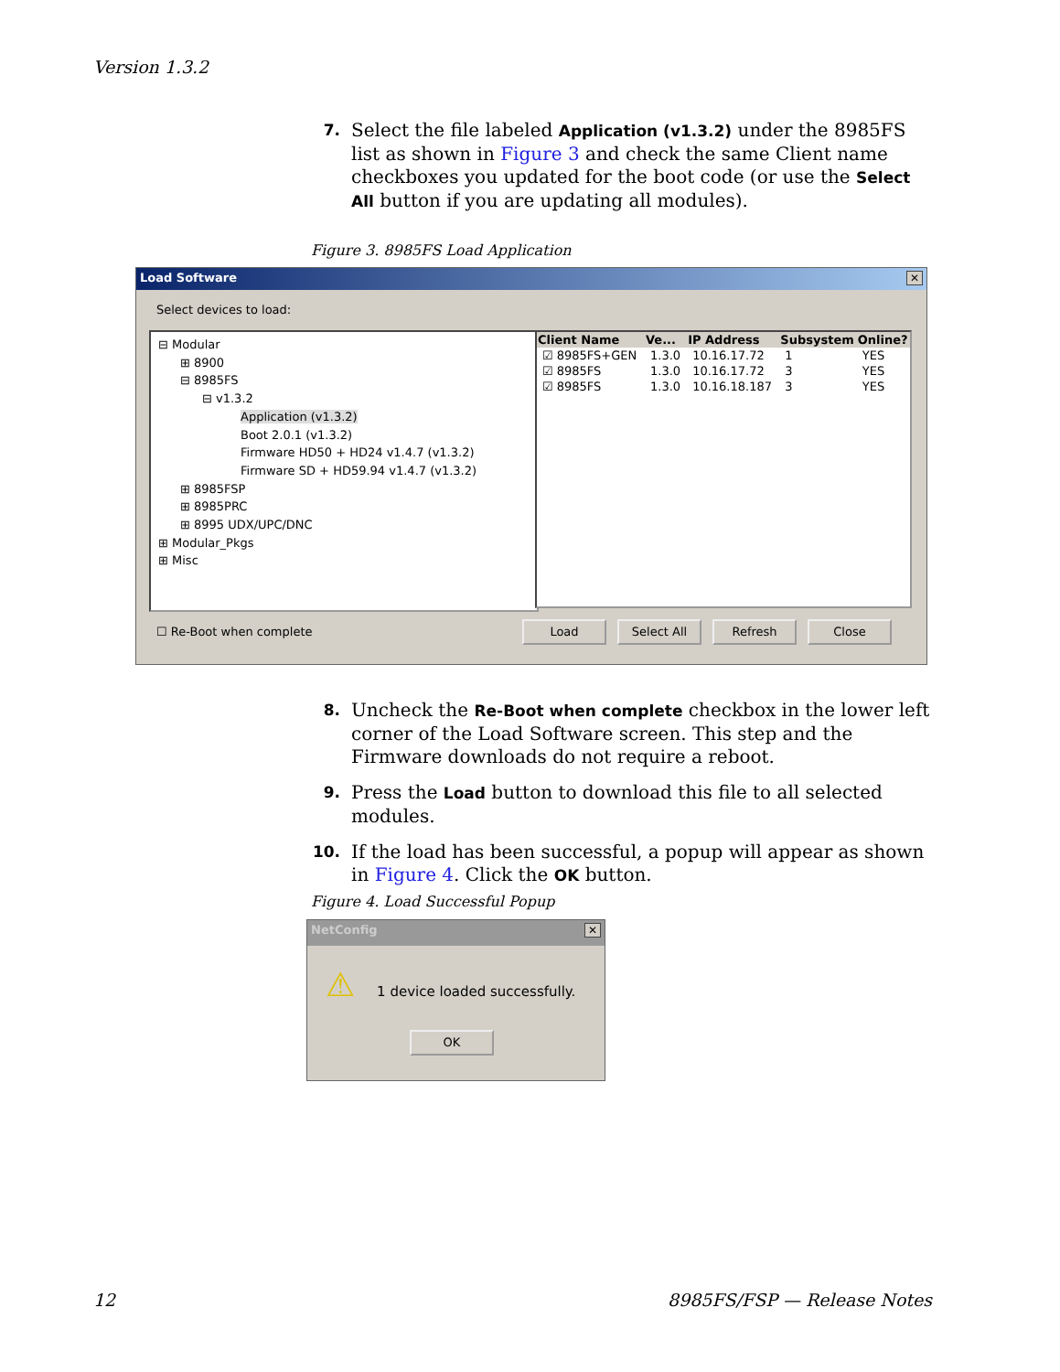Version 1.3.2
7.
Select the file labeled Application (v1.3.2) under the 8985FS list as shown in Figure 3 and check the same Client name checkboxes you updated for the boot code (or use the Select All button if you are updating all modules).
Figure 3. 8985FS Load Application
Load Software ✕
Select devices to load:
⊟ Modular
⊞ 8900
⊟ 8985FS
⊟ v1.3.2
Application (v1.3.2)
Boot 2.0.1 (v1.3.2)
Firmware HD50 + HD24 v1.4.7 (v1.3.2)
Firmware SD + HD59.94 v1.4.7 (v1.3.2)
⊞ 8985FSP
⊞ 8985PRC
⊞ 8995 UDX/UPC/DNC
⊞ Modular_Pkgs
⊞ Misc
| Client Name | Ve... | IP Address | Subsystem | Online? |
| --- | --- | --- | --- | --- |
| ☑ 8985FS+GEN | 1.3.0 | 10.16.17.72 | 1 | YES |
| ☑ 8985FS | 1.3.0 | 10.16.17.72 | 3 | YES |
| ☑ 8985FS | 1.3.0 | 10.16.18.187 | 3 | YES |
☐ Re-Boot when complete Load Select All Refresh Close
8.
Uncheck the Re-Boot when complete checkbox in the lower left corner of the Load Software screen. This step and the Firmware downloads do not require a reboot.
9.
Press the Load button to download this file to all selected modules.
10.
If the load has been successful, a popup will appear as shown in Figure 4. Click the OK button.
Figure 4. Load Successful Popup
NetConfig ✕
⚠ 1 device loaded successfully.
OK
12 8985FS/FSP — Release Notes